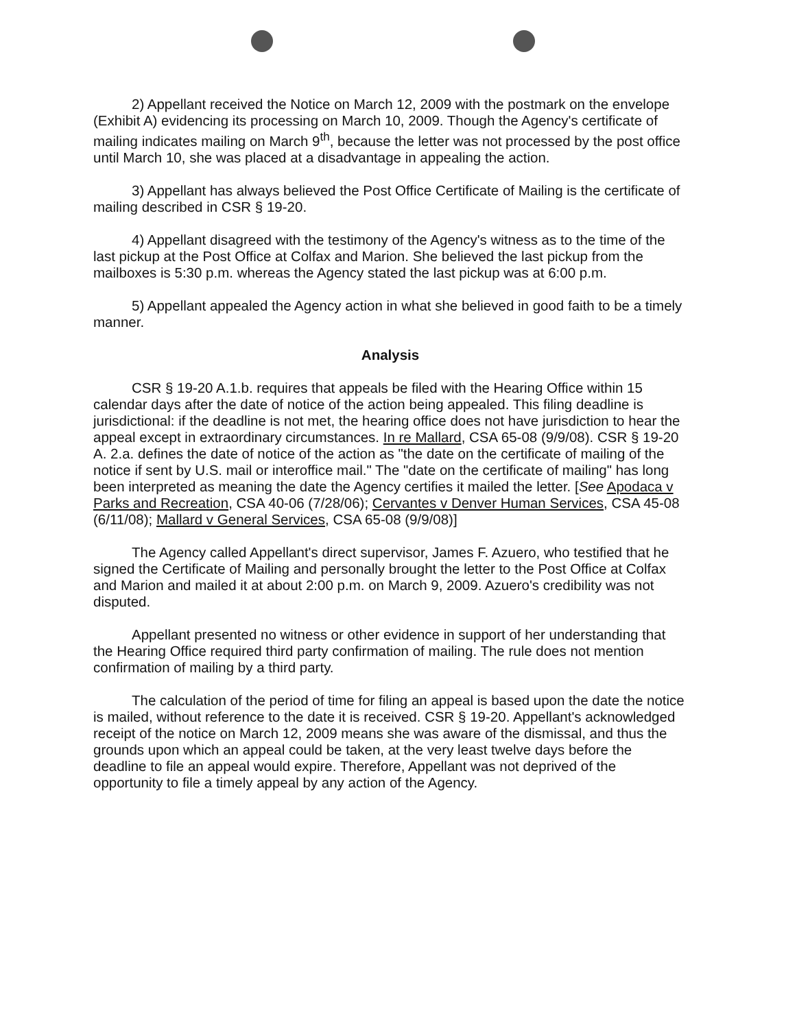2) Appellant received the Notice on March 12, 2009 with the postmark on the envelope (Exhibit A) evidencing its processing on March 10, 2009. Though the Agency's certificate of mailing indicates mailing on March 9<sup>th</sup>, because the letter was not processed by the post office until March 10, she was placed at a disadvantage in appealing the action.
3) Appellant has always believed the Post Office Certificate of Mailing is the certificate of mailing described in CSR § 19-20.
4) Appellant disagreed with the testimony of the Agency's witness as to the time of the last pickup at the Post Office at Colfax and Marion. She believed the last pickup from the mailboxes is 5:30 p.m. whereas the Agency stated the last pickup was at 6:00 p.m.
5) Appellant appealed the Agency action in what she believed in good faith to be a timely manner.
Analysis
CSR § 19-20 A.1.b. requires that appeals be filed with the Hearing Office within 15 calendar days after the date of notice of the action being appealed. This filing deadline is jurisdictional: if the deadline is not met, the hearing office does not have jurisdiction to hear the appeal except in extraordinary circumstances. In re Mallard, CSA 65-08 (9/9/08). CSR § 19-20 A. 2.a. defines the date of notice of the action as "the date on the certificate of mailing of the notice if sent by U.S. mail or interoffice mail." The "date on the certificate of mailing" has long been interpreted as meaning the date the Agency certifies it mailed the letter. [See Apodaca v Parks and Recreation, CSA 40-06 (7/28/06); Cervantes v Denver Human Services, CSA 45-08 (6/11/08); Mallard v General Services, CSA 65-08 (9/9/08)]
The Agency called Appellant's direct supervisor, James F. Azuero, who testified that he signed the Certificate of Mailing and personally brought the letter to the Post Office at Colfax and Marion and mailed it at about 2:00 p.m. on March 9, 2009. Azuero's credibility was not disputed.
Appellant presented no witness or other evidence in support of her understanding that the Hearing Office required third party confirmation of mailing. The rule does not mention confirmation of mailing by a third party.
The calculation of the period of time for filing an appeal is based upon the date the notice is mailed, without reference to the date it is received. CSR § 19-20. Appellant's acknowledged receipt of the notice on March 12, 2009 means she was aware of the dismissal, and thus the grounds upon which an appeal could be taken, at the very least twelve days before the deadline to file an appeal would expire. Therefore, Appellant was not deprived of the opportunity to file a timely appeal by any action of the Agency.